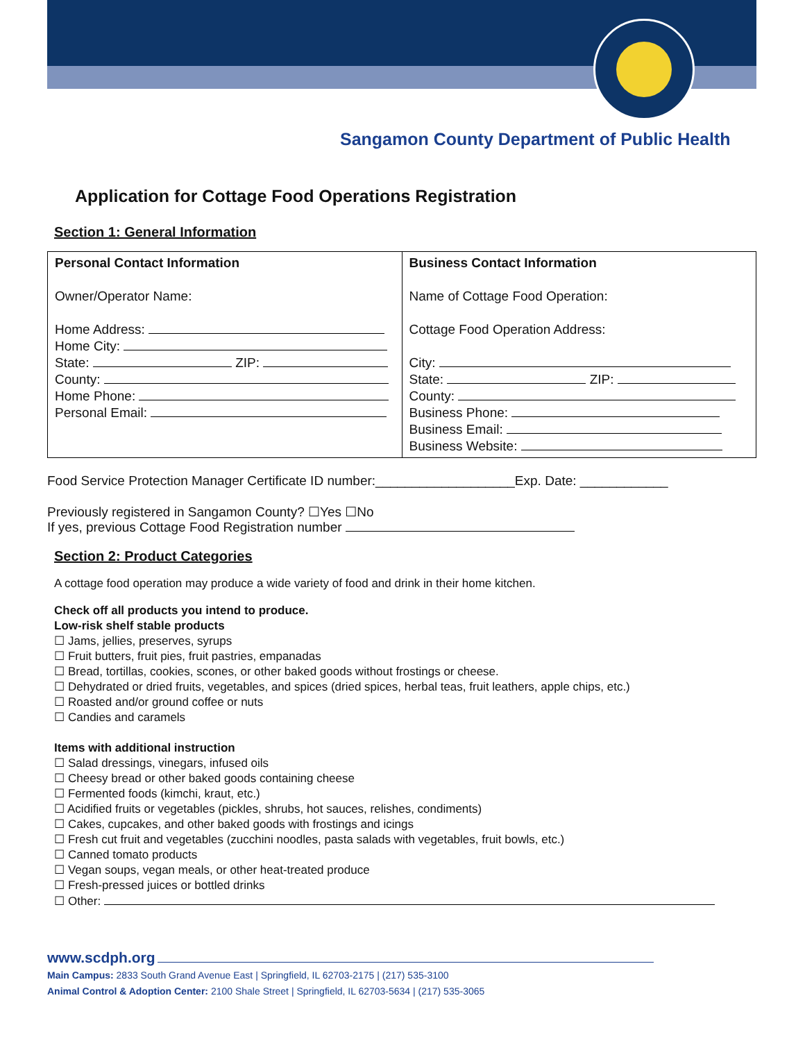Sangamon County Department of Public Health
Application for Cottage Food Operations Registration
Section 1: General Information
| Personal Contact Information Owner/Operator Name: Home Address: Home City: State: ZIP: County: Home Phone: Personal Email: | Business Contact Information Name of Cottage Food Operation: Cottage Food Operation Address: City: State: ZIP: County: Business Phone: Business Email: Business Website: |
Food Service Protection Manager Certificate ID number:___________________Exp. Date: ____________
Previously registered in Sangamon County? ☐Yes ☐No
If yes, previous Cottage Food Registration number
Section 2: Product Categories
A cottage food operation may produce a wide variety of food and drink in their home kitchen.
Check off all products you intend to produce.
Low-risk shelf stable products
☐ Jams, jellies, preserves, syrups
☐ Fruit butters, fruit pies, fruit pastries, empanadas
☐ Bread, tortillas, cookies, scones, or other baked goods without frostings or cheese.
☐ Dehydrated or dried fruits, vegetables, and spices (dried spices, herbal teas, fruit leathers, apple chips, etc.)
☐ Roasted and/or ground coffee or nuts
☐ Candies and caramels
Items with additional instruction
☐ Salad dressings, vinegars, infused oils
☐ Cheesy bread or other baked goods containing cheese
☐ Fermented foods (kimchi, kraut, etc.)
☐ Acidified fruits or vegetables (pickles, shrubs, hot sauces, relishes, condiments)
☐ Cakes, cupcakes, and other baked goods with frostings and icings
☐ Fresh cut fruit and vegetables (zucchini noodles, pasta salads with vegetables, fruit bowls, etc.)
☐ Canned tomato products
☐ Vegan soups, vegan meals, or other heat-treated produce
☐ Fresh-pressed juices or bottled drinks
☐ Other:
www.scdph.org
Main Campus: 2833 South Grand Avenue East | Springfield, IL 62703-2175 | (217) 535-3100
Animal Control & Adoption Center: 2100 Shale Street | Springfield, IL 62703-5634 | (217) 535-3065